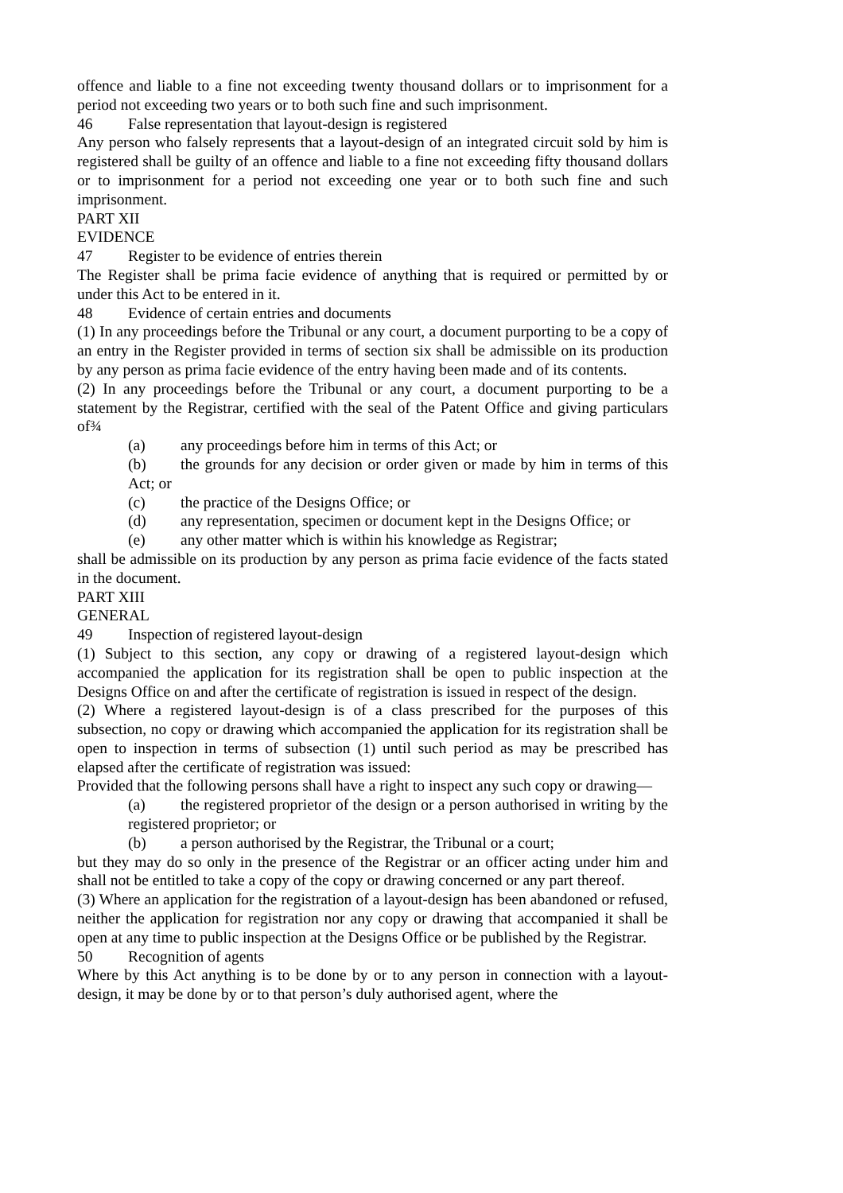offence and liable to a fine not exceeding twenty thousand dollars or to imprisonment for a period not exceeding two years or to both such fine and such imprisonment.
46 False representation that layout-design is registered
Any person who falsely represents that a layout-design of an integrated circuit sold by him is registered shall be guilty of an offence and liable to a fine not exceeding fifty thousand dollars or to imprisonment for a period not exceeding one year or to both such fine and such imprisonment.
PART XII
EVIDENCE
47 Register to be evidence of entries therein
The Register shall be prima facie evidence of anything that is required or permitted by or under this Act to be entered in it.
48 Evidence of certain entries and documents
(1) In any proceedings before the Tribunal or any court, a document purporting to be a copy of an entry in the Register provided in terms of section six shall be admissible on its production by any person as prima facie evidence of the entry having been made and of its contents.
(2) In any proceedings before the Tribunal or any court, a document purporting to be a statement by the Registrar, certified with the seal of the Patent Office and giving particulars of¾
(a) any proceedings before him in terms of this Act; or
(b) the grounds for any decision or order given or made by him in terms of this Act; or
(c) the practice of the Designs Office; or
(d) any representation, specimen or document kept in the Designs Office; or
(e) any other matter which is within his knowledge as Registrar;
shall be admissible on its production by any person as prima facie evidence of the facts stated in the document.
PART XIII
GENERAL
49 Inspection of registered layout-design
(1) Subject to this section, any copy or drawing of a registered layout-design which accompanied the application for its registration shall be open to public inspection at the Designs Office on and after the certificate of registration is issued in respect of the design.
(2) Where a registered layout-design is of a class prescribed for the purposes of this subsection, no copy or drawing which accompanied the application for its registration shall be open to inspection in terms of subsection (1) until such period as may be prescribed has elapsed after the certificate of registration was issued:
Provided that the following persons shall have a right to inspect any such copy or drawing—
(a) the registered proprietor of the design or a person authorised in writing by the registered proprietor; or
(b) a person authorised by the Registrar, the Tribunal or a court;
but they may do so only in the presence of the Registrar or an officer acting under him and shall not be entitled to take a copy of the copy or drawing concerned or any part thereof.
(3) Where an application for the registration of a layout-design has been abandoned or refused, neither the application for registration nor any copy or drawing that accompanied it shall be open at any time to public inspection at the Designs Office or be published by the Registrar.
50 Recognition of agents
Where by this Act anything is to be done by or to any person in connection with a layout-design, it may be done by or to that person’s duly authorised agent, where the